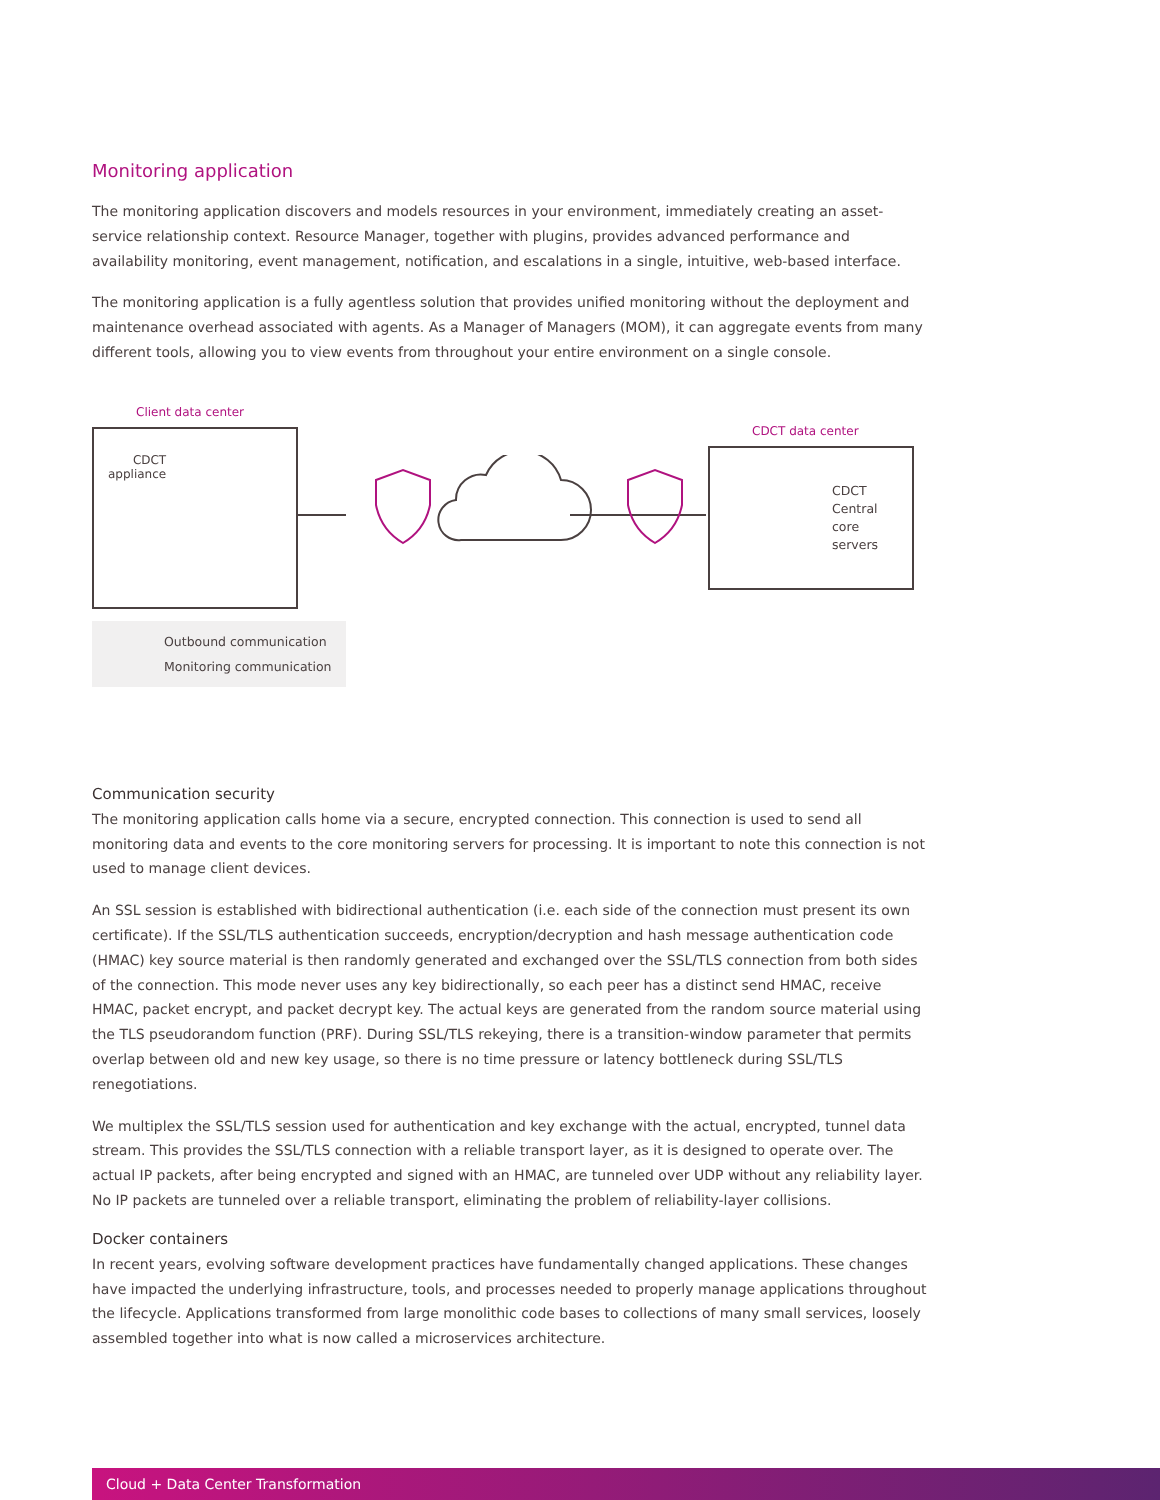Monitoring application
The monitoring application discovers and models resources in your environment, immediately creating an asset-service relationship context. Resource Manager, together with plugins, provides advanced performance and availability monitoring, event management, notification, and escalations in a single, intuitive, web-based interface.
The monitoring application is a fully agentless solution that provides unified monitoring without the deployment and maintenance overhead associated with agents. As a Manager of Managers (MOM), it can aggregate events from many different tools, allowing you to view events from throughout your entire environment on a single console.
Client data center
CDCT
appliance
CDCT data center
CDCT
Central
core
servers
Outbound communication
Monitoring communication
Communication security
The monitoring application calls home via a secure, encrypted connection. This connection is used to send all monitoring data and events to the core monitoring servers for processing. It is important to note this connection is not used to manage client devices.
An SSL session is established with bidirectional authentication (i.e. each side of the connection must present its own certificate). If the SSL/TLS authentication succeeds, encryption/decryption and hash message authentication code (HMAC) key source material is then randomly generated and exchanged over the SSL/TLS connection from both sides of the connection. This mode never uses any key bidirectionally, so each peer has a distinct send HMAC, receive HMAC, packet encrypt, and packet decrypt key. The actual keys are generated from the random source material using the TLS pseudorandom function (PRF). During SSL/TLS rekeying, there is a transition-window parameter that permits overlap between old and new key usage, so there is no time pressure or latency bottleneck during SSL/TLS renegotiations.
We multiplex the SSL/TLS session used for authentication and key exchange with the actual, encrypted, tunnel data stream. This provides the SSL/TLS connection with a reliable transport layer, as it is designed to operate over. The actual IP packets, after being encrypted and signed with an HMAC, are tunneled over UDP without any reliability layer. No IP packets are tunneled over a reliable transport, eliminating the problem of reliability-layer collisions.
Docker containers
In recent years, evolving software development practices have fundamentally changed applications. These changes have impacted the underlying infrastructure, tools, and processes needed to properly manage applications throughout the lifecycle. Applications transformed from large monolithic code bases to collections of many small services, loosely assembled together into what is now called a microservices architecture.
Cloud + Data Center Transformation